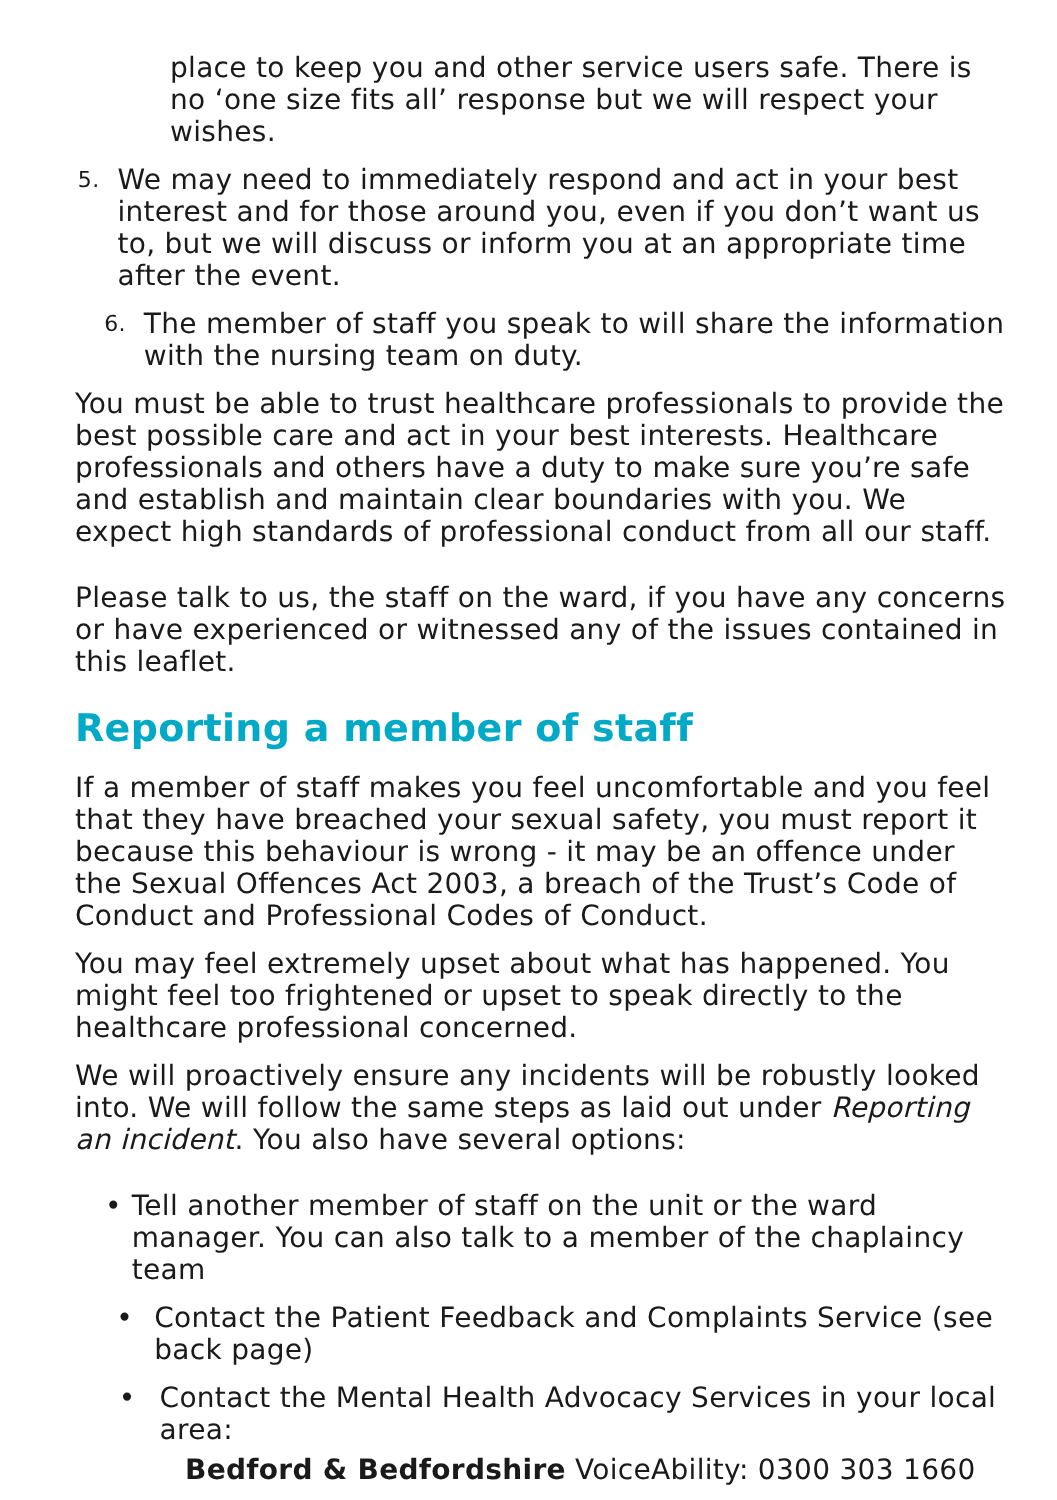place to keep you and other service users safe. There is no ‘one size fits all’ response but we will respect your wishes.
5. We may need to immediately respond and act in your best interest and for those around you, even if you don’t want us to, but we will discuss or inform you at an appropriate time after the event.
6. The member of staff you speak to will share the information with the nursing team on duty.
You must be able to trust healthcare professionals to provide the best possible care and act in your best interests. Healthcare professionals and others have a duty to make sure you’re safe and establish and maintain clear boundaries with you. We expect high standards of professional conduct from all our staff.
Please talk to us, the staff on the ward, if you have any concerns or have experienced or witnessed any of the issues contained in this leaflet.
Reporting a member of staff
If a member of staff makes you feel uncomfortable and you feel that they have breached your sexual safety, you must report it because this behaviour is wrong - it may be an offence under the Sexual Offences Act 2003, a breach of the Trust’s Code of Conduct and Professional Codes of Conduct.
You may feel extremely upset about what has happened. You might feel too frightened or upset to speak directly to the healthcare professional concerned.
We will proactively ensure any incidents will be robustly looked into. We will follow the same steps as laid out under Reporting an incident. You also have several options:
• Tell another member of staff on the unit or the ward manager. You can also talk to a member of the chaplaincy team
• Contact the Patient Feedback and Complaints Service (see back page)
• Contact the Mental Health Advocacy Services in your local area:
Bedford & Bedfordshire VoiceAbility: 0300 303 1660